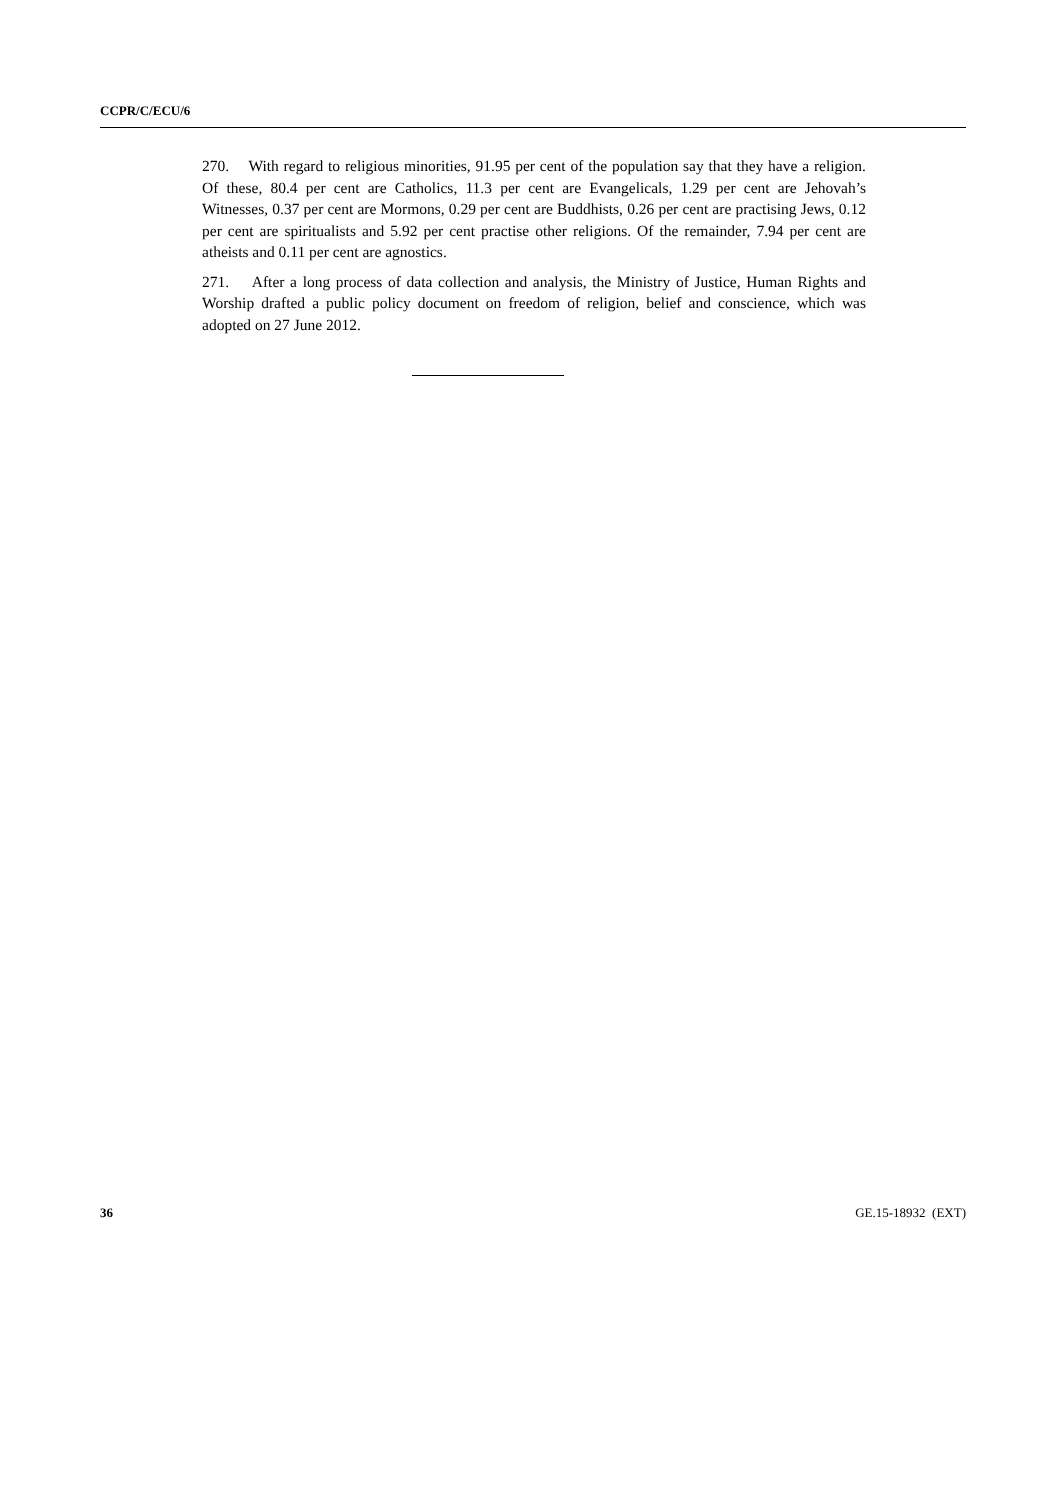CCPR/C/ECU/6
270. With regard to religious minorities, 91.95 per cent of the population say that they have a religion. Of these, 80.4 per cent are Catholics, 11.3 per cent are Evangelicals, 1.29 per cent are Jehovah’s Witnesses, 0.37 per cent are Mormons, 0.29 per cent are Buddhists, 0.26 per cent are practising Jews, 0.12 per cent are spiritualists and 5.92 per cent practise other religions. Of the remainder, 7.94 per cent are atheists and 0.11 per cent are agnostics.
271. After a long process of data collection and analysis, the Ministry of Justice, Human Rights and Worship drafted a public policy document on freedom of religion, belief and conscience, which was adopted on 27 June 2012.
36 GE.15-18932 (EXT)